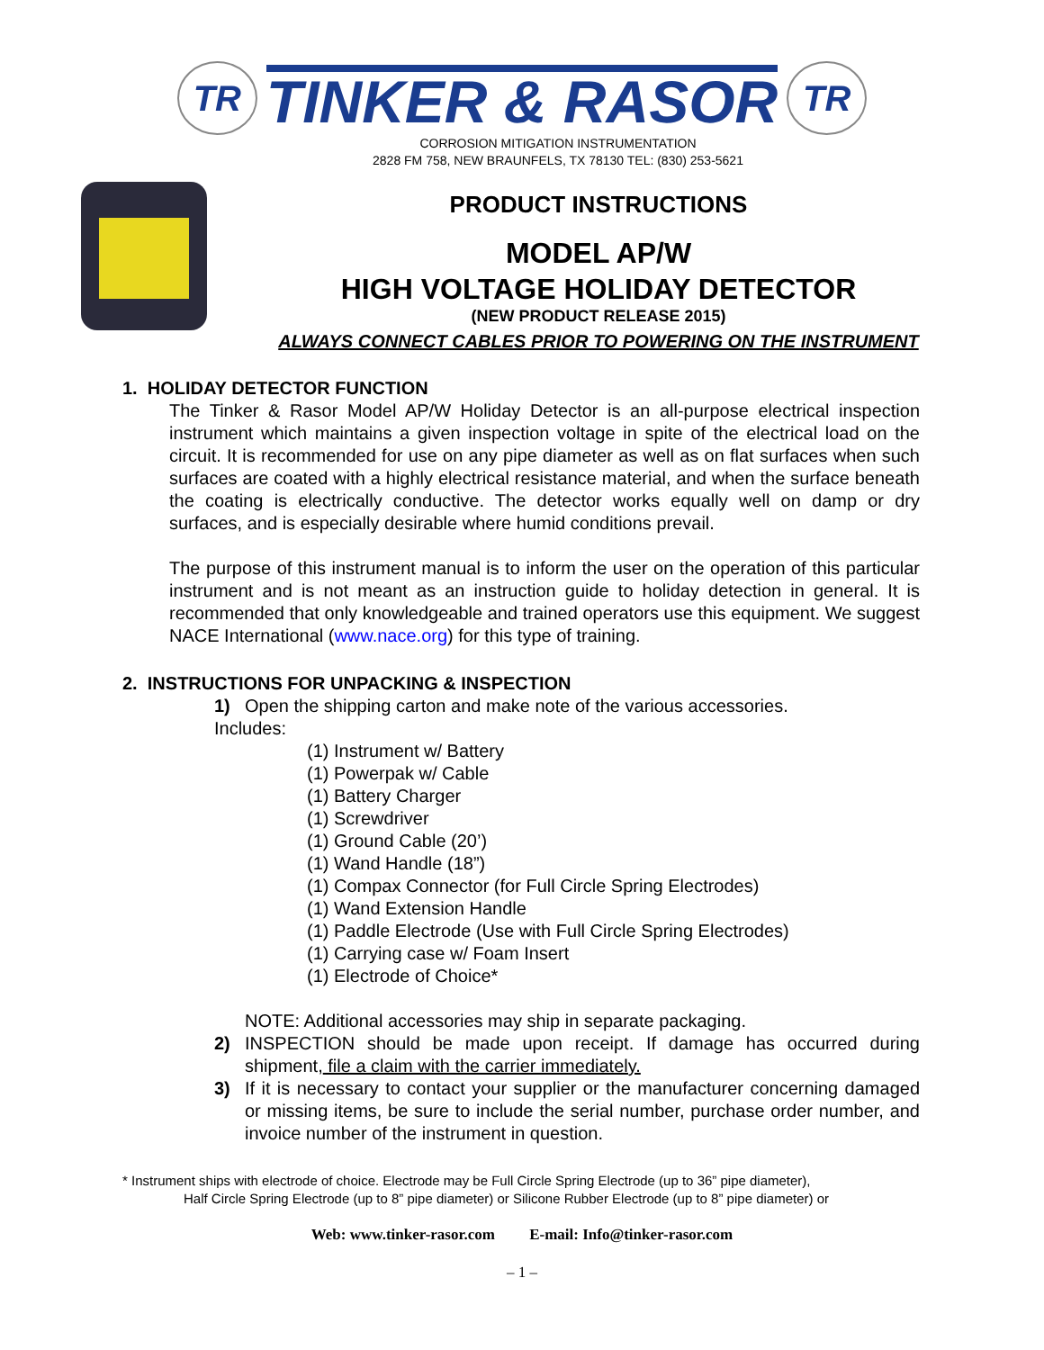TR
TINKER & RASOR
TR
CORROSION MITIGATION INSTRUMENTATION
2828 FM 758, NEW BRAUNFELS, TX 78130 TEL: (830) 253-5621
PRODUCT INSTRUCTIONS
MODEL AP/W
HIGH VOLTAGE HOLIDAY DETECTOR
(NEW PRODUCT RELEASE 2015)
ALWAYS CONNECT CABLES PRIOR TO POWERING ON THE INSTRUMENT
1. HOLIDAY DETECTOR FUNCTION
The Tinker & Rasor Model AP/W Holiday Detector is an all-purpose electrical inspection instrument which maintains a given inspection voltage in spite of the electrical load on the circuit. It is recommended for use on any pipe diameter as well as on flat surfaces when such surfaces are coated with a highly electrical resistance material, and when the surface beneath the coating is electrically conductive. The detector works equally well on damp or dry surfaces, and is especially desirable where humid conditions prevail.
The purpose of this instrument manual is to inform the user on the operation of this particular instrument and is not meant as an instruction guide to holiday detection in general. It is recommended that only knowledgeable and trained operators use this equipment. We suggest NACE International (www.nace.org) for this type of training.
2. INSTRUCTIONS FOR UNPACKING & INSPECTION
1) Open the shipping carton and make note of the various accessories.
Includes:
(1) Instrument w/ Battery
(1) Powerpak w/ Cable
(1) Battery Charger
(1) Screwdriver
(1) Ground Cable (20’)
(1) Wand Handle (18”)
(1) Compax Connector (for Full Circle Spring Electrodes)
(1) Wand Extension Handle
(1) Paddle Electrode (Use with Full Circle Spring Electrodes)
(1) Carrying case w/ Foam Insert
(1) Electrode of Choice*
NOTE: Additional accessories may ship in separate packaging.
2) INSPECTION should be made upon receipt. If damage has occurred during shipment, file a claim with the carrier immediately.
3) If it is necessary to contact your supplier or the manufacturer concerning damaged or missing items, be sure to include the serial number, purchase order number, and invoice number of the instrument in question.
* Instrument ships with electrode of choice. Electrode may be Full Circle Spring Electrode (up to 36” pipe diameter),
Half Circle Spring Electrode (up to 8” pipe diameter) or Silicone Rubber Electrode (up to 8” pipe diameter) or
Web: www.tinker-rasor.com E-mail: Info@tinker-rasor.com
– 1 –